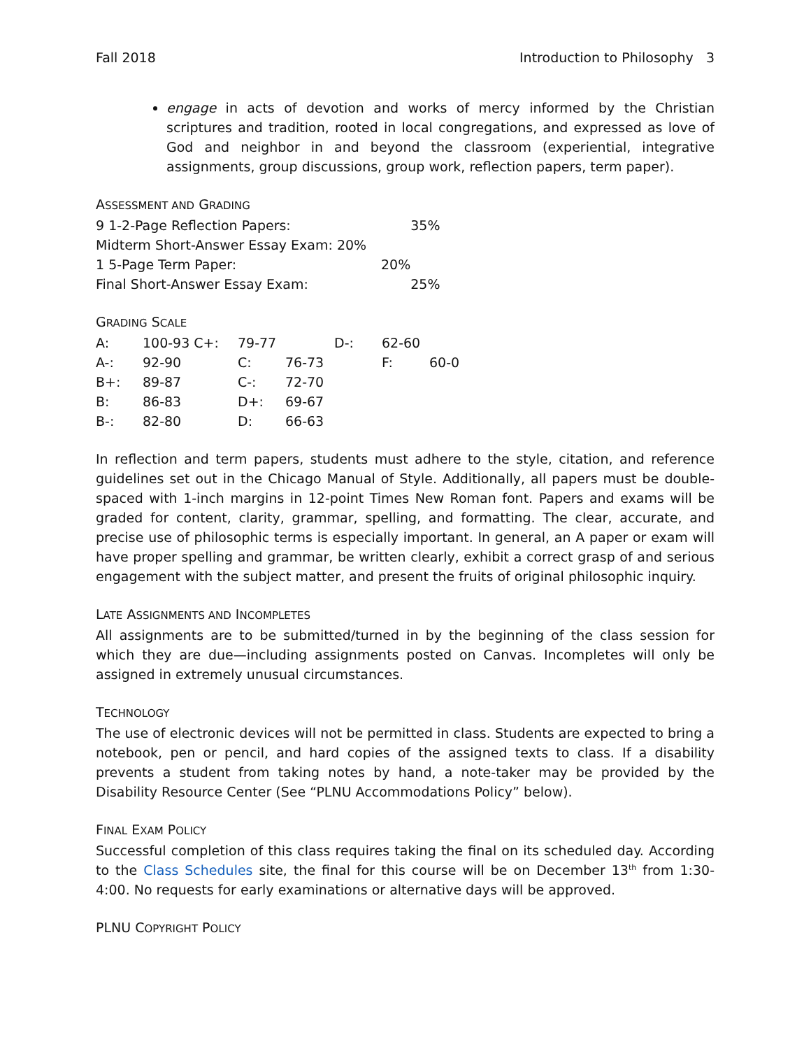Fall 2018 Introduction to Philosophy 3
engage in acts of devotion and works of mercy informed by the Christian scriptures and tradition, rooted in local congregations, and expressed as love of God and neighbor in and beyond the classroom (experiential, integrative assignments, group discussions, group work, reflection papers, term paper).
ASSESSMENT AND GRADING
| 9 1-2-Page Reflection Papers: | | 35% |
| Midterm Short-Answer Essay Exam: 20% | | |
| 1 5-Page Term Paper: | 20% | |
| Final Short-Answer Essay Exam: | | 25% |
GRADING SCALE
| A: | 100-93 C+: | 79-77 | | D-: | 62-60 | |
| A-: | 92-90 | C: | 76-73 | | F: | 60-0 |
| B+: | 89-87 | C-: | 72-70 | | | |
| B: | 86-83 | D+: | 69-67 | | | |
| B-: | 82-80 | D: | 66-63 | | | |
In reflection and term papers, students must adhere to the style, citation, and reference guidelines set out in the Chicago Manual of Style. Additionally, all papers must be double-spaced with 1-inch margins in 12-point Times New Roman font. Papers and exams will be graded for content, clarity, grammar, spelling, and formatting. The clear, accurate, and precise use of philosophic terms is especially important. In general, an A paper or exam will have proper spelling and grammar, be written clearly, exhibit a correct grasp of and serious engagement with the subject matter, and present the fruits of original philosophic inquiry.
LATE ASSIGNMENTS AND INCOMPLETES
All assignments are to be submitted/turned in by the beginning of the class session for which they are due—including assignments posted on Canvas. Incompletes will only be assigned in extremely unusual circumstances.
TECHNOLOGY
The use of electronic devices will not be permitted in class. Students are expected to bring a notebook, pen or pencil, and hard copies of the assigned texts to class. If a disability prevents a student from taking notes by hand, a note-taker may be provided by the Disability Resource Center (See “PLNU Accommodations Policy” below).
FINAL EXAM POLICY
Successful completion of this class requires taking the final on its scheduled day. According to the Class Schedules site, the final for this course will be on December 13<sup>th</sup> from 1:30-4:00. No requests for early examinations or alternative days will be approved.
PLNU COPYRIGHT POLICY